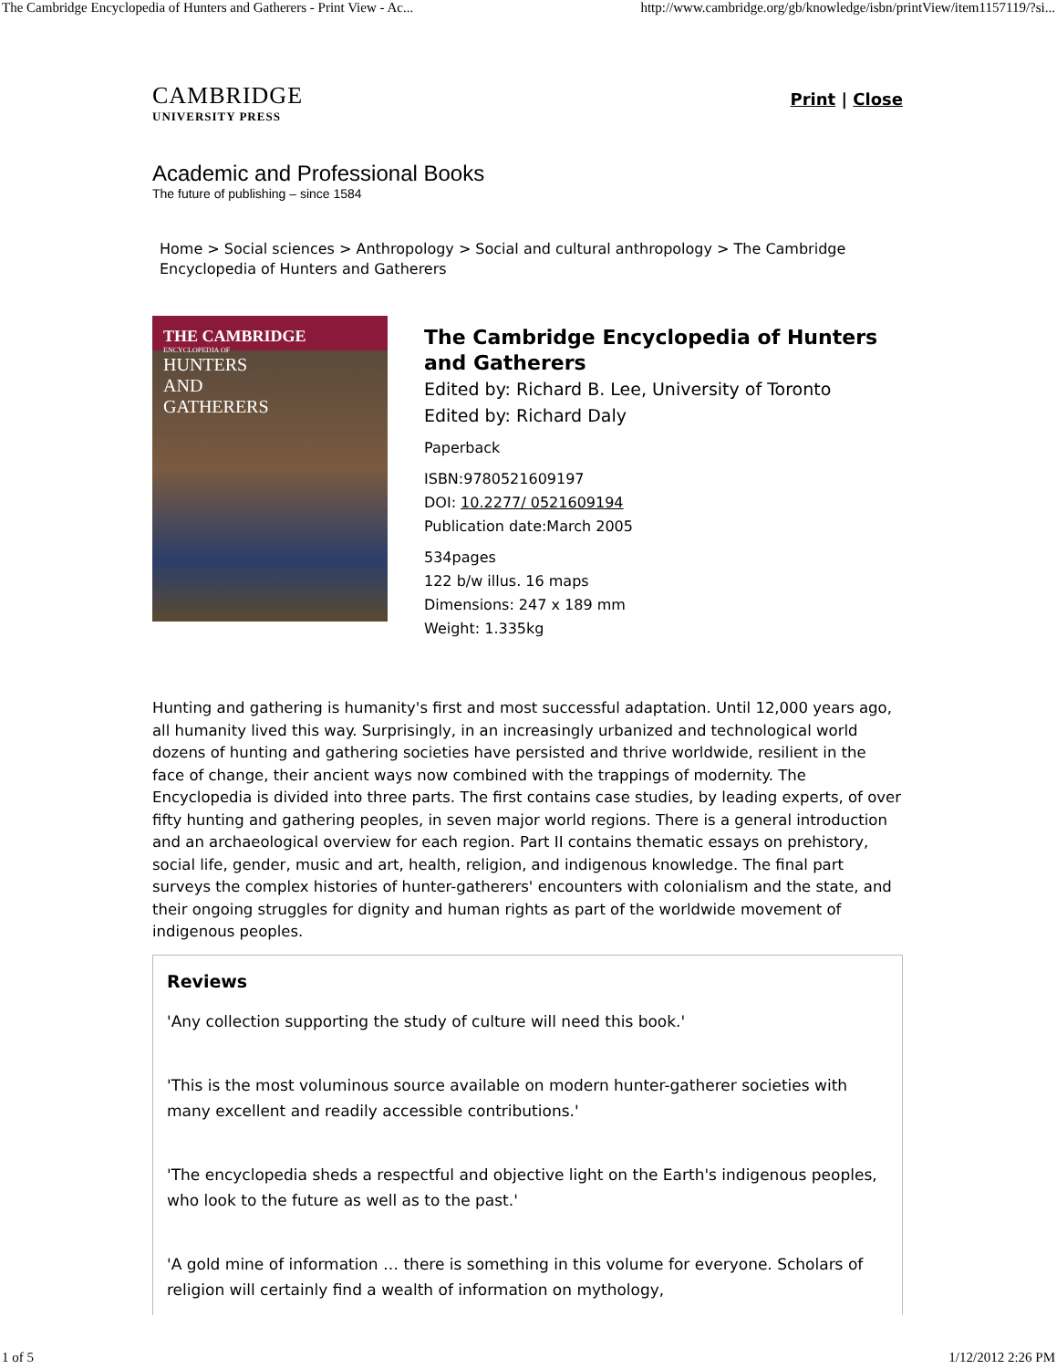The Cambridge Encyclopedia of Hunters and Gatherers - Print View - Ac... http://www.cambridge.org/gb/knowledge/isbn/printView/item1157119/?si...
CAMBRIDGE
UNIVERSITY PRESS
Print | Close
Academic and Professional Books
The future of publishing – since 1584
Home > Social sciences > Anthropology > Social and cultural anthropology > The Cambridge Encyclopedia of Hunters and Gatherers
THE CAMBRIDGE
ENCYCLOPEDIA OF
HUNTERS
AND
GATHERERS
The Cambridge Encyclopedia of Hunters and Gatherers
Edited by: Richard B. Lee, University of Toronto
Edited by: Richard Daly
Paperback
ISBN:9780521609197
DOI: 10.2277/ 0521609194
Publication date:March 2005
534pages
122 b/w illus. 16 maps
Dimensions: 247 x 189 mm
Weight: 1.335kg
Hunting and gathering is humanity's first and most successful adaptation. Until 12,000 years ago, all humanity lived this way. Surprisingly, in an increasingly urbanized and technological world dozens of hunting and gathering societies have persisted and thrive worldwide, resilient in the face of change, their ancient ways now combined with the trappings of modernity. The Encyclopedia is divided into three parts. The first contains case studies, by leading experts, of over fifty hunting and gathering peoples, in seven major world regions. There is a general introduction and an archaeological overview for each region. Part II contains thematic essays on prehistory, social life, gender, music and art, health, religion, and indigenous knowledge. The final part surveys the complex histories of hunter-gatherers' encounters with colonialism and the state, and their ongoing struggles for dignity and human rights as part of the worldwide movement of indigenous peoples.
Reviews
'Any collection supporting the study of culture will need this book.'
'This is the most voluminous source available on modern hunter-gatherer societies with many excellent and readily accessible contributions.'
'The encyclopedia sheds a respectful and objective light on the Earth's indigenous peoples, who look to the future as well as to the past.'
'A gold mine of information … there is something in this volume for everyone. Scholars of religion will certainly find a wealth of information on mythology,
1 of 5 1/12/2012 2:26 PM